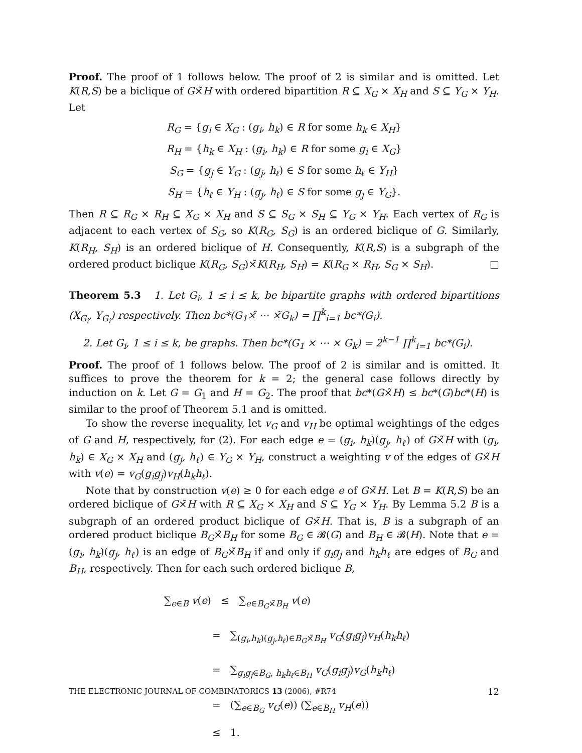Proof. The proof of 1 follows below. The proof of 2 is similar and is omitted. Let K(R,S) be a biclique of G×̃H with ordered bipartition R ⊆ X<sub>G</sub> × X<sub>H</sub> and S ⊆ Y<sub>G</sub> × Y<sub>H</sub>. Let
R<sub>G</sub> = {g<sub>i</sub> ∈ X<sub>G</sub> : (g<sub>i</sub>, h<sub>k</sub>) ∈ R for some h<sub>k</sub> ∈ X<sub>H</sub>}
R<sub>H</sub> = {h<sub>k</sub> ∈ X<sub>H</sub> : (g<sub>i</sub>, h<sub>k</sub>) ∈ R for some g<sub>i</sub> ∈ X<sub>G</sub>}
S<sub>G</sub> = {g<sub>j</sub> ∈ Y<sub>G</sub> : (g<sub>j</sub>, h<sub>ℓ</sub>) ∈ S for some h<sub>ℓ</sub> ∈ Y<sub>H</sub>}
S<sub>H</sub> = {h<sub>ℓ</sub> ∈ Y<sub>H</sub> : (g<sub>j</sub>, h<sub>ℓ</sub>) ∈ S for some g<sub>j</sub> ∈ Y<sub>G</sub>}.
Then R ⊆ R<sub>G</sub> × R<sub>H</sub> ⊆ X<sub>G</sub> × X<sub>H</sub> and S ⊆ S<sub>G</sub> × S<sub>H</sub> ⊆ Y<sub>G</sub> × Y<sub>H</sub>. Each vertex of R<sub>G</sub> is adjacent to each vertex of S<sub>G</sub>, so K(R<sub>G</sub>, S<sub>G</sub>) is an ordered biclique of G. Similarly, K(R<sub>H</sub>, S<sub>H</sub>) is an ordered biclique of H. Consequently, K(R,S) is a subgraph of the ordered product biclique K(R<sub>G</sub>, S<sub>G</sub>)×̃K(R<sub>H</sub>, S<sub>H</sub>) = K(R<sub>G</sub> × R<sub>H</sub>, S<sub>G</sub> × S<sub>H</sub>). □
Theorem 5.3 1. Let G<sub>i</sub>, 1 ≤ i ≤ k, be bipartite graphs with ordered bipartitions (X<sub>G<sub>i</sub></sub>, Y<sub>G<sub>i</sub></sub>) respectively. Then bc*(G<sub>1</sub>×̃ ⋯ ×̃G<sub>k</sub>) = ∏<sup>k</sup><sub>i=1</sub> bc*(G<sub>i</sub>).
2. Let G<sub>i</sub>, 1 ≤ i ≤ k, be graphs. Then bc*(G<sub>1</sub> × ⋯ × G<sub>k</sub>) = 2<sup>k−1</sup> ∏<sup>k</sup><sub>i=1</sub> bc*(G<sub>i</sub>).
Proof. The proof of 1 follows below. The proof of 2 is similar and is omitted. It suffices to prove the theorem for k = 2; the general case follows directly by induction on k. Let G = G<sub>1</sub> and H = G<sub>2</sub>. The proof that bc*(G×̃H) ≤ bc*(G)bc*(H) is similar to the proof of Theorem 5.1 and is omitted.
To show the reverse inequality, let v<sub>G</sub> and v<sub>H</sub> be optimal weightings of the edges of G and H, respectively, for (2). For each edge e = (g<sub>i</sub>, h<sub>k</sub>)(g<sub>j</sub>, h<sub>ℓ</sub>) of G×̃H with (g<sub>i</sub>, h<sub>k</sub>) ∈ X<sub>G</sub> × X<sub>H</sub> and (g<sub>j</sub>, h<sub>ℓ</sub>) ∈ Y<sub>G</sub> × Y<sub>H</sub>, construct a weighting v of the edges of G×̃H with v(e) = v<sub>G</sub>(g<sub>i</sub>g<sub>j</sub>)v<sub>H</sub>(h<sub>k</sub>h<sub>ℓ</sub>).
Note that by construction v(e) ≥ 0 for each edge e of G×̃H. Let B = K(R,S) be an ordered biclique of G×̃H with R ⊆ X<sub>G</sub> × X<sub>H</sub> and S ⊆ Y<sub>G</sub> × Y<sub>H</sub>. By Lemma 5.2 B is a subgraph of an ordered product biclique of G×̃H. That is, B is a subgraph of an ordered product biclique B<sub>G</sub>×̃B<sub>H</sub> for some B<sub>G</sub> ∈ 𝓑(G) and B<sub>H</sub> ∈ 𝓑(H). Note that e = (g<sub>i</sub>, h<sub>k</sub>)(g<sub>j</sub>, h<sub>ℓ</sub>) is an edge of B<sub>G</sub>×̃B<sub>H</sub> if and only if g<sub>i</sub>g<sub>j</sub> and h<sub>k</sub>h<sub>ℓ</sub> are edges of B<sub>G</sub> and B<sub>H</sub>, respectively. Then for each such ordered biclique B,
∑<sub>e∈B</sub> v(e) ≤ ∑<sub>e∈B<sub>G</sub>×̃B<sub>H</sub></sub> v(e)
= ∑<sub>(g<sub>i</sub>,h<sub>k</sub>)(g<sub>j</sub>,h<sub>ℓ</sub>)∈B<sub>G</sub>×̃B<sub>H</sub></sub> v<sub>G</sub>(g<sub>i</sub>g<sub>j</sub>)v<sub>H</sub>(h<sub>k</sub>h<sub>ℓ</sub>)
= ∑<sub>g<sub>i</sub>g<sub>j</sub>∈B<sub>G</sub>, h<sub>k</sub>h<sub>ℓ</sub>∈B<sub>H</sub></sub> v<sub>G</sub>(g<sub>i</sub>g<sub>j</sub>)v<sub>G</sub>(h<sub>k</sub>h<sub>ℓ</sub>)
= (∑<sub>e∈B<sub>G</sub></sub> v<sub>G</sub>(e)) (∑<sub>e∈B<sub>H</sub></sub> v<sub>H</sub>(e))
≤ 1.
THE ELECTRONIC JOURNAL OF COMBINATORICS 13 (2006), #R74 12